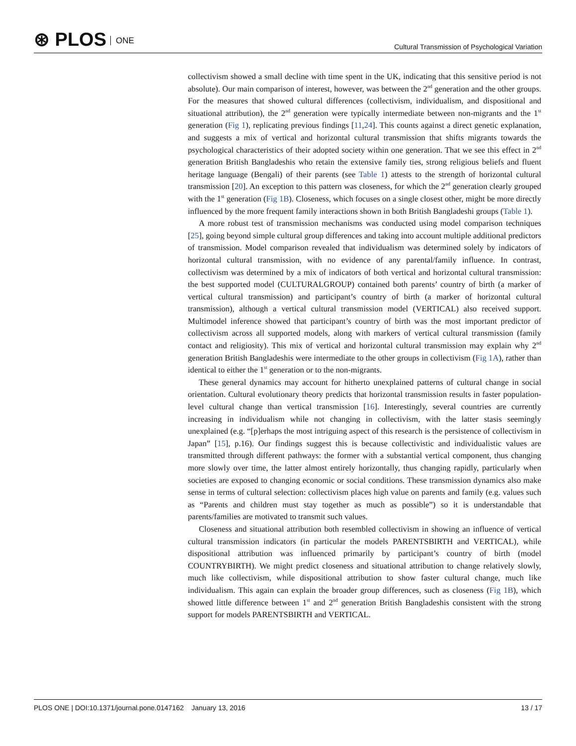⊛ PLOS ONE
Cultural Transmission of Psychological Variation
collectivism showed a small decline with time spent in the UK, indicating that this sensitive period is not absolute). Our main comparison of interest, however, was between the 2<sup>nd</sup> generation and the other groups. For the measures that showed cultural differences (collectivism, individualism, and dispositional and situational attribution), the 2<sup>nd</sup> generation were typically intermediate between non-migrants and the 1<sup>st</sup> generation (Fig 1), replicating previous findings [11,24]. This counts against a direct genetic explanation, and suggests a mix of vertical and horizontal cultural transmission that shifts migrants towards the psychological characteristics of their adopted society within one generation. That we see this effect in 2<sup>nd</sup> generation British Bangladeshis who retain the extensive family ties, strong religious beliefs and fluent heritage language (Bengali) of their parents (see Table 1) attests to the strength of horizontal cultural transmission [20]. An exception to this pattern was closeness, for which the 2<sup>nd</sup> generation clearly grouped with the 1<sup>st</sup> generation (Fig 1B). Closeness, which focuses on a single closest other, might be more directly influenced by the more frequent family interactions shown in both British Bangladeshi groups (Table 1).
A more robust test of transmission mechanisms was conducted using model comparison techniques [25], going beyond simple cultural group differences and taking into account multiple additional predictors of transmission. Model comparison revealed that individualism was determined solely by indicators of horizontal cultural transmission, with no evidence of any parental/family influence. In contrast, collectivism was determined by a mix of indicators of both vertical and horizontal cultural transmission: the best supported model (CULTURALGROUP) contained both parents’ country of birth (a marker of vertical cultural transmission) and participant’s country of birth (a marker of horizontal cultural transmission), although a vertical cultural transmission model (VERTICAL) also received support. Multimodel inference showed that participant’s country of birth was the most important predictor of collectivism across all supported models, along with markers of vertical cultural transmission (family contact and religiosity). This mix of vertical and horizontal cultural transmission may explain why 2<sup>nd</sup> generation British Bangladeshis were intermediate to the other groups in collectivism (Fig 1A), rather than identical to either the 1<sup>st</sup> generation or to the non-migrants.
These general dynamics may account for hitherto unexplained patterns of cultural change in social orientation. Cultural evolutionary theory predicts that horizontal transmission results in faster population-level cultural change than vertical transmission [16]. Interestingly, several countries are currently increasing in individualism while not changing in collectivism, with the latter stasis seemingly unexplained (e.g. “[p]erhaps the most intriguing aspect of this research is the persistence of collectivism in Japan” [15], p.16). Our findings suggest this is because collectivistic and individualistic values are transmitted through different pathways: the former with a substantial vertical component, thus changing more slowly over time, the latter almost entirely horizontally, thus changing rapidly, particularly when societies are exposed to changing economic or social conditions. These transmission dynamics also make sense in terms of cultural selection: collectivism places high value on parents and family (e.g. values such as “Parents and children must stay together as much as possible”) so it is understandable that parents/families are motivated to transmit such values.
Closeness and situational attribution both resembled collectivism in showing an influence of vertical cultural transmission indicators (in particular the models PARENTSBIRTH and VERTICAL), while dispositional attribution was influenced primarily by participant’s country of birth (model COUNTRYBIRTH). We might predict closeness and situational attribution to change relatively slowly, much like collectivism, while dispositional attribution to show faster cultural change, much like individualism. This again can explain the broader group differences, such as closeness (Fig 1B), which showed little difference between 1<sup>st</sup> and 2<sup>nd</sup> generation British Bangladeshis consistent with the strong support for models PARENTSBIRTH and VERTICAL.
PLOS ONE | DOI:10.1371/journal.pone.0147162 January 13, 2016
13 / 17